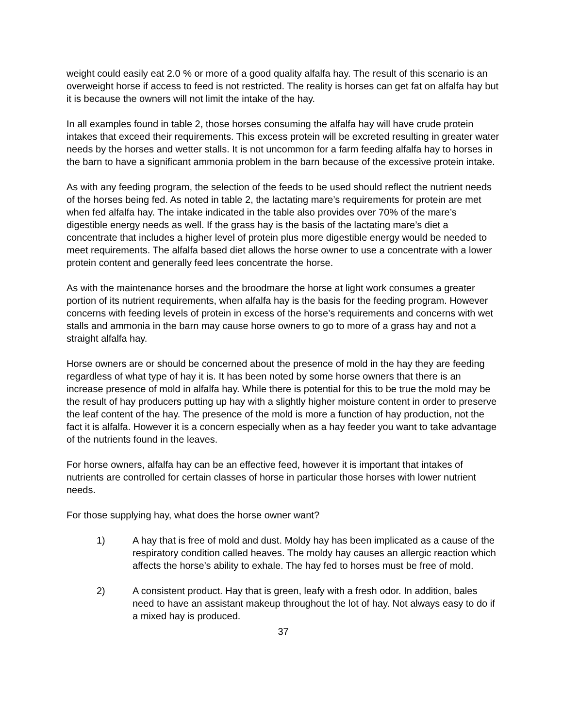weight could easily eat 2.0 % or more of a good quality alfalfa hay. The result of this scenario is an overweight horse if access to feed is not restricted. The reality is horses can get fat on alfalfa hay but it is because the owners will not limit the intake of the hay.
In all examples found in table 2, those horses consuming the alfalfa hay will have crude protein intakes that exceed their requirements. This excess protein will be excreted resulting in greater water needs by the horses and wetter stalls. It is not uncommon for a farm feeding alfalfa hay to horses in the barn to have a significant ammonia problem in the barn because of the excessive protein intake.
As with any feeding program, the selection of the feeds to be used should reflect the nutrient needs of the horses being fed. As noted in table 2, the lactating mare’s requirements for protein are met when fed alfalfa hay. The intake indicated in the table also provides over 70% of the mare’s digestible energy needs as well. If the grass hay is the basis of the lactating mare’s diet a concentrate that includes a higher level of protein plus more digestible energy would be needed to meet requirements. The alfalfa based diet allows the horse owner to use a concentrate with a lower protein content and generally feed lees concentrate the horse.
As with the maintenance horses and the broodmare the horse at light work consumes a greater portion of its nutrient requirements, when alfalfa hay is the basis for the feeding program. However concerns with feeding levels of protein in excess of the horse’s requirements and concerns with wet stalls and ammonia in the barn may cause horse owners to go to more of a grass hay and not a straight alfalfa hay.
Horse owners are or should be concerned about the presence of mold in the hay they are feeding regardless of what type of hay it is. It has been noted by some horse owners that there is an increase presence of mold in alfalfa hay. While there is potential for this to be true the mold may be the result of hay producers putting up hay with a slightly higher moisture content in order to preserve the leaf content of the hay. The presence of the mold is more a function of hay production, not the fact it is alfalfa. However it is a concern especially when as a hay feeder you want to take advantage of the nutrients found in the leaves.
For horse owners, alfalfa hay can be an effective feed, however it is important that intakes of nutrients are controlled for certain classes of horse in particular those horses with lower nutrient needs.
For those supplying hay, what does the horse owner want?
1) A hay that is free of mold and dust. Moldy hay has been implicated as a cause of the respiratory condition called heaves. The moldy hay causes an allergic reaction which affects the horse’s ability to exhale. The hay fed to horses must be free of mold.
2) A consistent product. Hay that is green, leafy with a fresh odor. In addition, bales need to have an assistant makeup throughout the lot of hay. Not always easy to do if a mixed hay is produced.
37